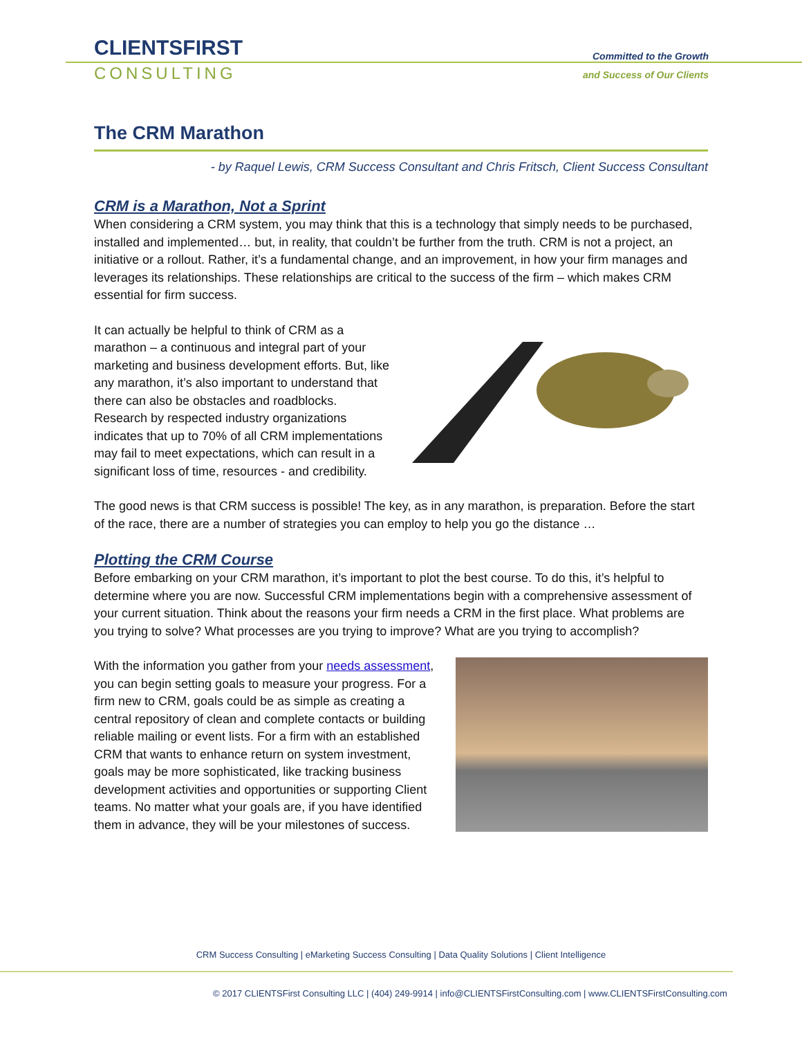CLIENTSFIRST
CONSULTING
Committed to the Growth
and Success of Our Clients
The CRM Marathon
- by Raquel Lewis, CRM Success Consultant and Chris Fritsch, Client Success Consultant
CRM is a Marathon, Not a Sprint
When considering a CRM system, you may think that this is a technology that simply needs to be purchased, installed and implemented… but, in reality, that couldn’t be further from the truth. CRM is not a project, an initiative or a rollout. Rather, it’s a fundamental change, and an improvement, in how your firm manages and leverages its relationships. These relationships are critical to the success of the firm – which makes CRM essential for firm success.
It can actually be helpful to think of CRM as a marathon – a continuous and integral part of your marketing and business development efforts. But, like any marathon, it’s also important to understand that there can also be obstacles and roadblocks. Research by respected industry organizations indicates that up to 70% of all CRM implementations may fail to meet expectations, which can result in a significant loss of time, resources - and credibility.
The good news is that CRM success is possible! The key, as in any marathon, is preparation. Before the start of the race, there are a number of strategies you can employ to help you go the distance …
Plotting the CRM Course
Before embarking on your CRM marathon, it’s important to plot the best course. To do this, it’s helpful to determine where you are now. Successful CRM implementations begin with a comprehensive assessment of your current situation. Think about the reasons your firm needs a CRM in the first place. What problems are you trying to solve? What processes are you trying to improve? What are you trying to accomplish?
With the information you gather from your needs assessment, you can begin setting goals to measure your progress. For a firm new to CRM, goals could be as simple as creating a central repository of clean and complete contacts or building reliable mailing or event lists. For a firm with an established CRM that wants to enhance return on system investment, goals may be more sophisticated, like tracking business development activities and opportunities or supporting Client teams. No matter what your goals are, if you have identified them in advance, they will be your milestones of success.
CRM Success Consulting | eMarketing Success Consulting | Data Quality Solutions | Client Intelligence
© 2017 CLIENTSFirst Consulting LLC | (404) 249-9914 | info@CLIENTSFirstConsulting.com | www.CLIENTSFirstConsulting.com